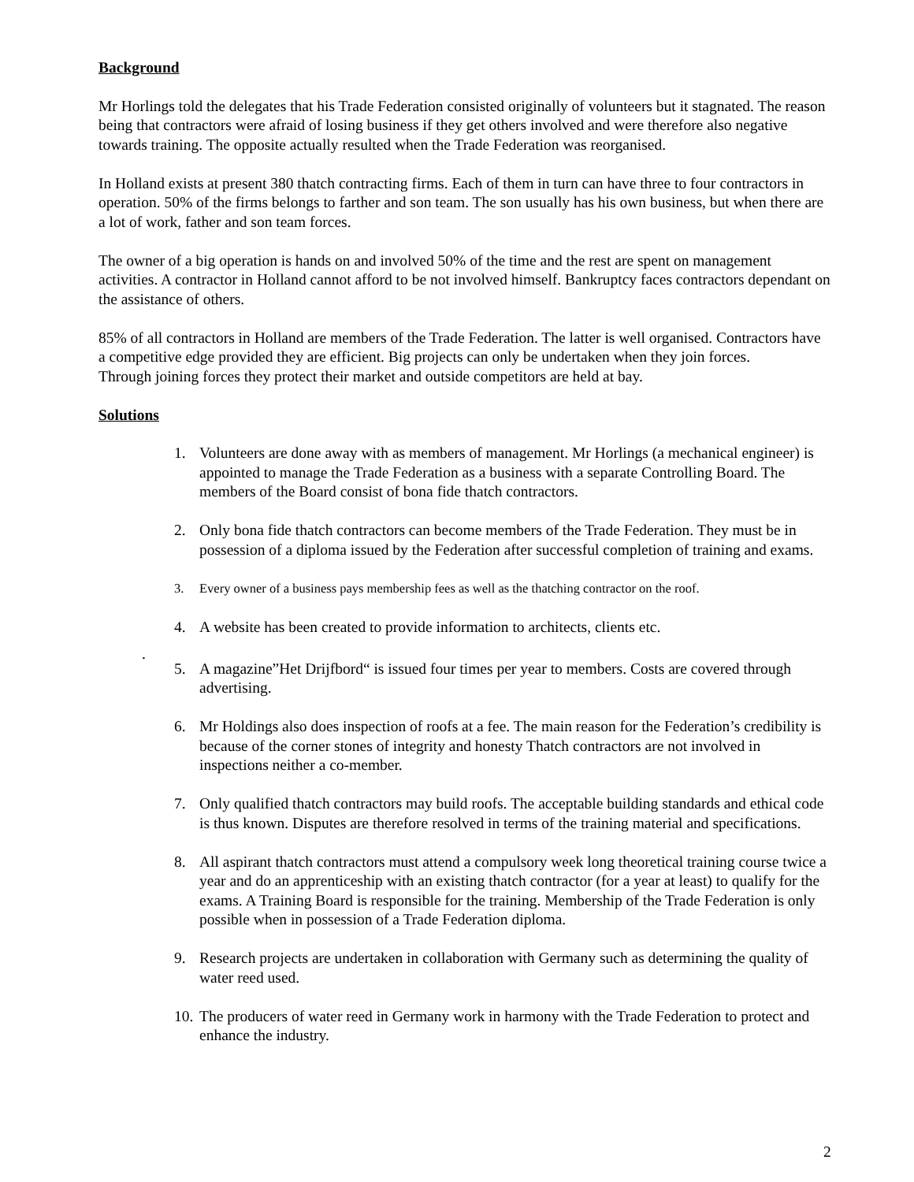Background
Mr Horlings told the delegates that his Trade Federation consisted originally of volunteers but it stagnated. The reason being that contractors were afraid of losing business if they get others involved and were therefore also negative towards training. The opposite actually resulted when the Trade Federation was reorganised.
In Holland exists at present 380 thatch contracting firms. Each of them in turn can have three to four contractors in operation. 50% of the firms belongs to farther and son team. The son usually has his own business, but when there are a lot of work, father and son team forces.
The owner of a big operation is hands on and involved 50% of the time and the rest are spent on management activities. A contractor in Holland cannot afford to be not involved himself. Bankruptcy faces contractors dependant on the assistance of others.
85% of all contractors in Holland are members of the Trade Federation. The latter is well organised. Contractors have a competitive edge provided they are efficient. Big projects can only be undertaken when they join forces.
Through joining forces they protect their market and outside competitors are held at bay.
Solutions
1. Volunteers are done away with as members of management. Mr Horlings (a mechanical engineer) is appointed to manage the Trade Federation as a business with a separate Controlling Board. The members of the Board consist of bona fide thatch contractors.
2. Only bona fide thatch contractors can become members of the Trade Federation. They must be in possession of a diploma issued by the Federation after successful completion of training and exams.
3. Every owner of a business pays membership fees as well as the thatching contractor on the roof.
4. A website has been created to provide information to architects, clients etc.
.
5. A magazine”Het Drijfbord“ is issued four times per year to members. Costs are covered through advertising.
6. Mr Holdings also does inspection of roofs at a fee. The main reason for the Federation’s credibility is because of the corner stones of integrity and honesty Thatch contractors are not involved in inspections neither a co-member.
7. Only qualified thatch contractors may build roofs. The acceptable building standards and ethical code is thus known. Disputes are therefore resolved in terms of the training material and specifications.
8. All aspirant thatch contractors must attend a compulsory week long theoretical training course twice a year and do an apprenticeship with an existing thatch contractor (for a year at least) to qualify for the exams. A Training Board is responsible for the training. Membership of the Trade Federation is only possible when in possession of a Trade Federation diploma.
9. Research projects are undertaken in collaboration with Germany such as determining the quality of water reed used.
10. The producers of water reed in Germany work in harmony with the Trade Federation to protect and enhance the industry.
2